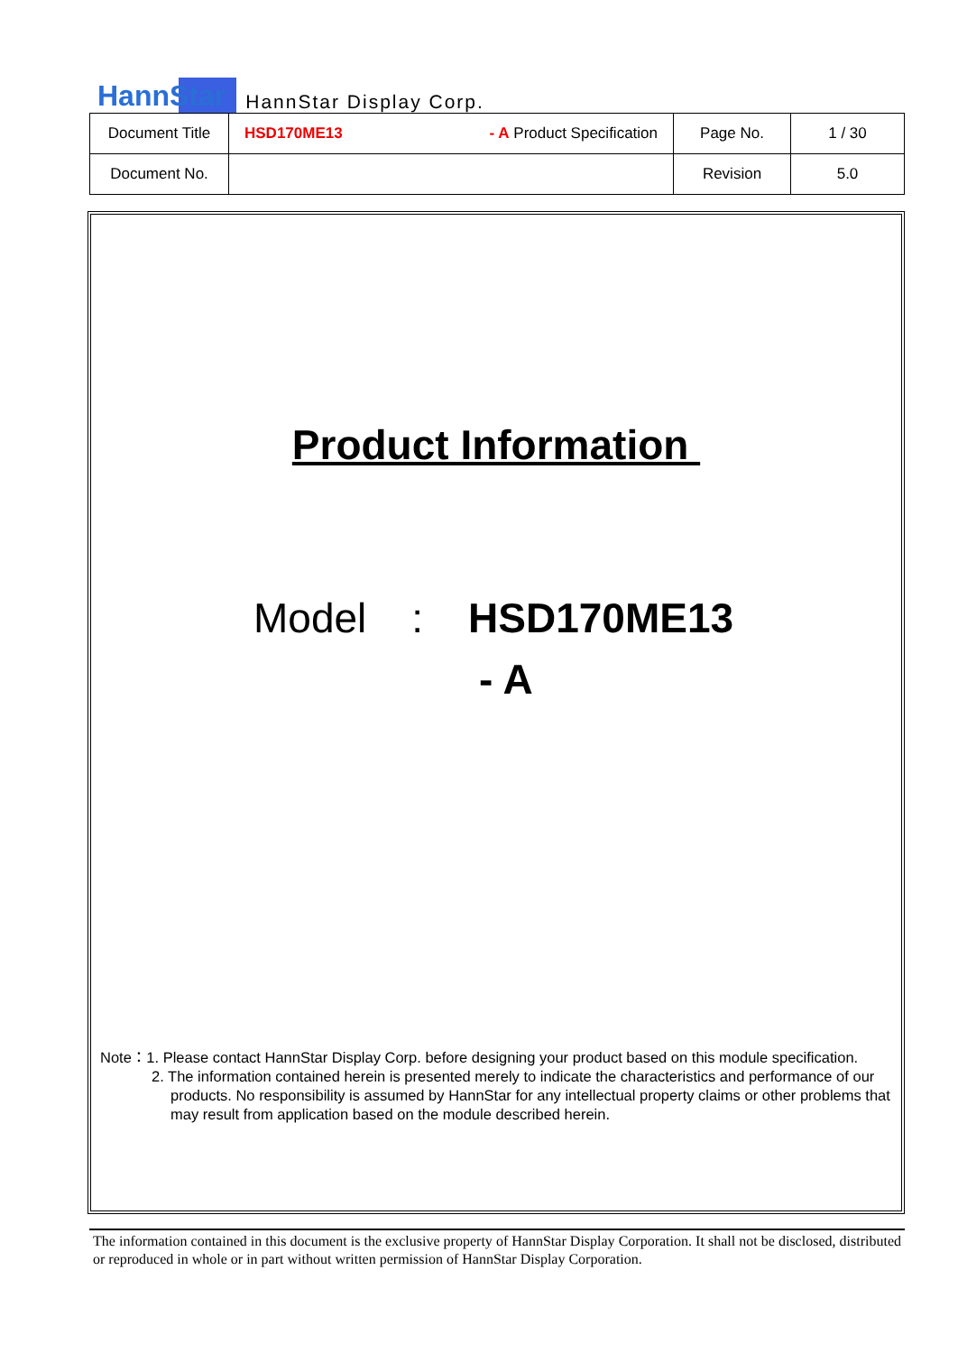HannStar HannStar Display Corp.
| Document Title | HSD170ME13 - A Product Specification | Page No. | 1 / 30 |
| Document No. | | Revision | 5.0 |
Product Information
Model: HSD170ME13
- A
Note：1. Please contact HannStar Display Corp. before designing your product based on this module specification.
2. The information contained herein is presented merely to indicate the characteristics and performance of our products. No responsibility is assumed by HannStar for any intellectual property claims or other problems that may result from application based on the module described herein.
The information contained in this document is the exclusive property of HannStar Display Corporation. It shall not be disclosed, distributed or reproduced in whole or in part without written permission of HannStar Display Corporation.